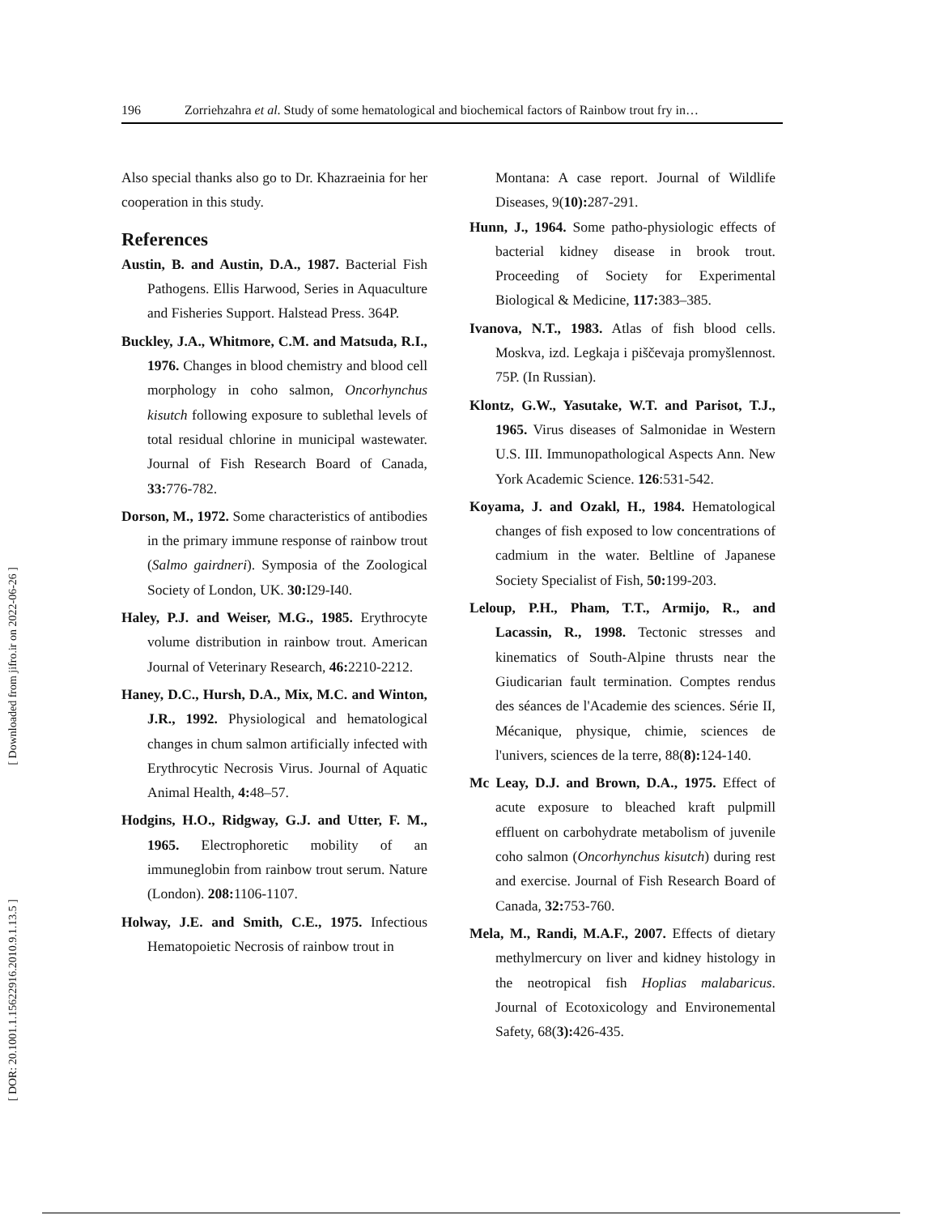196 Zorriehzahra et al. Study of some hematological and biochemical factors of Rainbow trout fry in…
[ Downloaded from jifro.ir on 2022-06-26 ]
[ DOR: 20.1001.1.15622916.2010.9.1.13.5 ]
Also special thanks also go to Dr. Khazraeinia for her cooperation in this study.
References
Austin, B. and Austin, D.A., 1987. Bacterial Fish Pathogens. Ellis Harwood, Series in Aquaculture and Fisheries Support. Halstead Press. 364P.
Buckley, J.A., Whitmore, C.M. and Matsuda, R.I., 1976. Changes in blood chemistry and blood cell morphology in coho salmon, Oncorhynchus kisutch following exposure to sublethal levels of total residual chlorine in municipal wastewater. Journal of Fish Research Board of Canada, 33: 776-782.
Dorson, M., 1972. Some characteristics of antibodies in the primary immune response of rainbow trout (Salmo gairdneri). Symposia of the Zoological Society of London, UK. 30: I29-I40.
Haley, P.J. and Weiser, M.G., 1985. Erythrocyte volume distribution in rainbow trout. American Journal of Veterinary Research, 46: 2210-2212.
Haney, D.C., Hursh, D.A., Mix, M.C. and Winton, J.R., 1992. Physiological and hematological changes in chum salmon artificially infected with Erythrocytic Necrosis Virus. Journal of Aquatic Animal Health, 4: 48–57.
Hodgins, H.O., Ridgway, G.J. and Utter, F. M., 1965. Electrophoretic mobility of an immuneglobin from rainbow trout serum. Nature (London). 208: 1106-1107.
Holway, J.E. and Smith, C.E., 1975. Infectious Hematopoietic Necrosis of rainbow trout in
Montana: A case report. Journal of Wildlife Diseases, 9(10): 287-291.
Hunn, J., 1964. Some patho-physiologic effects of bacterial kidney disease in brook trout. Proceeding of Society for Experimental Biological & Medicine, 117: 383–385.
Ivanova, N.T., 1983. Atlas of fish blood cells. Moskva, izd. Legkaja i piščevaja promyšlennost. 75P. (In Russian).
Klontz, G.W., Yasutake, W.T. and Parisot, T.J., 1965. Virus diseases of Salmonidae in Western U.S. III. Immunopathological Aspects Ann. New York Academic Science. 126:531-542.
Koyama, J. and Ozakl, H., 1984. Hematological changes of fish exposed to low concentrations of cadmium in the water. Beltline of Japanese Society Specialist of Fish, 50: 199-203.
Leloup, P.H., Pham, T.T., Armijo, R., and Lacassin, R., 1998. Tectonic stresses and kinematics of South-Alpine thrusts near the Giudicarian fault termination. Comptes rendus des séances de l'Academie des sciences. Série II, Mécanique, physique, chimie, sciences de l'univers, sciences de la terre, 88(8): 124-140.
Mc Leay, D.J. and Brown, D.A., 1975. Effect of acute exposure to bleached kraft pulpmill effluent on carbohydrate metabolism of juvenile coho salmon (Oncorhynchus kisutch) during rest and exercise. Journal of Fish Research Board of Canada, 32: 753-760.
Mela, M., Randi, M.A.F., 2007. Effects of dietary methylmercury on liver and kidney histology in the neotropical fish Hoplias malabaricus. Journal of Ecotoxicology and Environemental Safety, 68(3): 426-435.